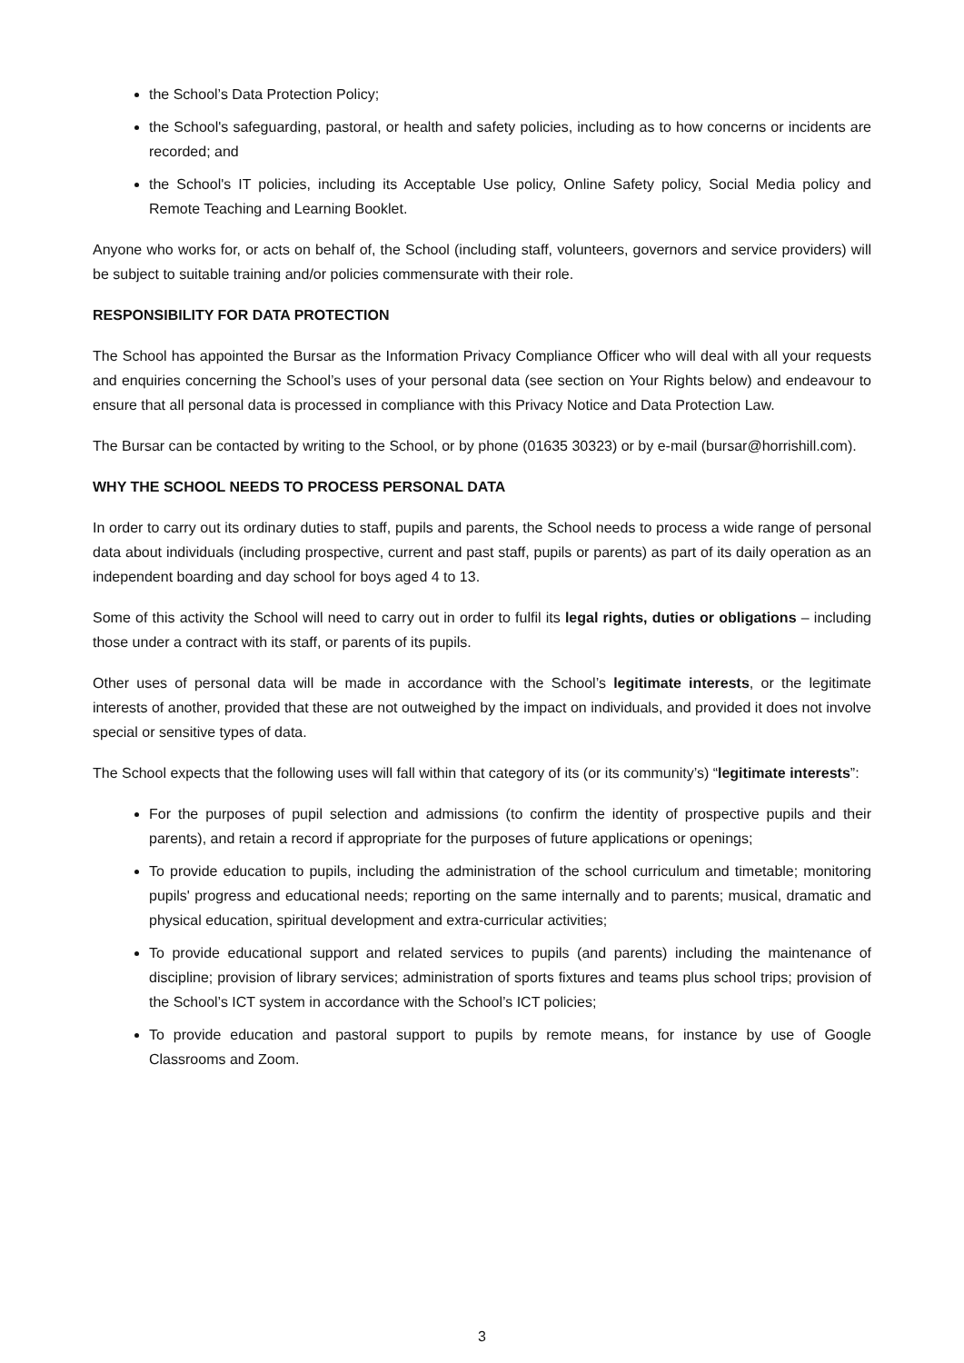the School’s Data Protection Policy;
the School's safeguarding, pastoral, or health and safety policies, including as to how concerns or incidents are recorded; and
the School's IT policies, including its Acceptable Use policy, Online Safety policy, Social Media policy and Remote Teaching and Learning Booklet.
Anyone who works for, or acts on behalf of, the School (including staff, volunteers, governors and service providers) will be subject to suitable training and/or policies commensurate with their role.
RESPONSIBILITY FOR DATA PROTECTION
The School has appointed the Bursar as the Information Privacy Compliance Officer who will deal with all your requests and enquiries concerning the School’s uses of your personal data (see section on Your Rights below) and endeavour to ensure that all personal data is processed in compliance with this Privacy Notice and Data Protection Law.
The Bursar can be contacted by writing to the School, or by phone (01635 30323) or by e-mail (bursar@horrishill.com).
WHY THE SCHOOL NEEDS TO PROCESS PERSONAL DATA
In order to carry out its ordinary duties to staff, pupils and parents, the School needs to process a wide range of personal data about individuals (including prospective, current and past staff, pupils or parents) as part of its daily operation as an independent boarding and day school for boys aged 4 to 13.
Some of this activity the School will need to carry out in order to fulfil its legal rights, duties or obligations – including those under a contract with its staff, or parents of its pupils.
Other uses of personal data will be made in accordance with the School’s legitimate interests, or the legitimate interests of another, provided that these are not outweighed by the impact on individuals, and provided it does not involve special or sensitive types of data.
The School expects that the following uses will fall within that category of its (or its community’s) “legitimate interests”:
For the purposes of pupil selection and admissions (to confirm the identity of prospective pupils and their parents), and retain a record if appropriate for the purposes of future applications or openings;
To provide education to pupils, including the administration of the school curriculum and timetable; monitoring pupils' progress and educational needs; reporting on the same internally and to parents; musical, dramatic and physical education, spiritual development and extra-curricular activities;
To provide educational support and related services to pupils (and parents) including the maintenance of discipline; provision of library services; administration of sports fixtures and teams plus school trips; provision of the School’s ICT system in accordance with the School’s ICT policies;
To provide education and pastoral support to pupils by remote means, for instance by use of Google Classrooms and Zoom.
3